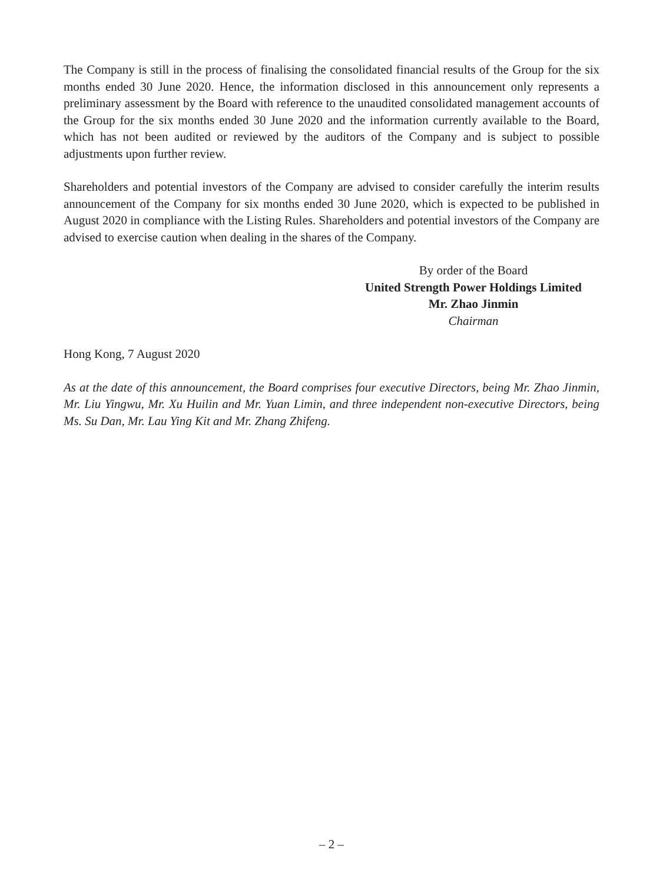The Company is still in the process of finalising the consolidated financial results of the Group for the six months ended 30 June 2020. Hence, the information disclosed in this announcement only represents a preliminary assessment by the Board with reference to the unaudited consolidated management accounts of the Group for the six months ended 30 June 2020 and the information currently available to the Board, which has not been audited or reviewed by the auditors of the Company and is subject to possible adjustments upon further review.
Shareholders and potential investors of the Company are advised to consider carefully the interim results announcement of the Company for six months ended 30 June 2020, which is expected to be published in August 2020 in compliance with the Listing Rules. Shareholders and potential investors of the Company are advised to exercise caution when dealing in the shares of the Company.
By order of the Board
United Strength Power Holdings Limited
Mr. Zhao Jinmin
Chairman
Hong Kong, 7 August 2020
As at the date of this announcement, the Board comprises four executive Directors, being Mr. Zhao Jinmin, Mr. Liu Yingwu, Mr. Xu Huilin and Mr. Yuan Limin, and three independent non-executive Directors, being Ms. Su Dan, Mr. Lau Ying Kit and Mr. Zhang Zhifeng.
– 2 –